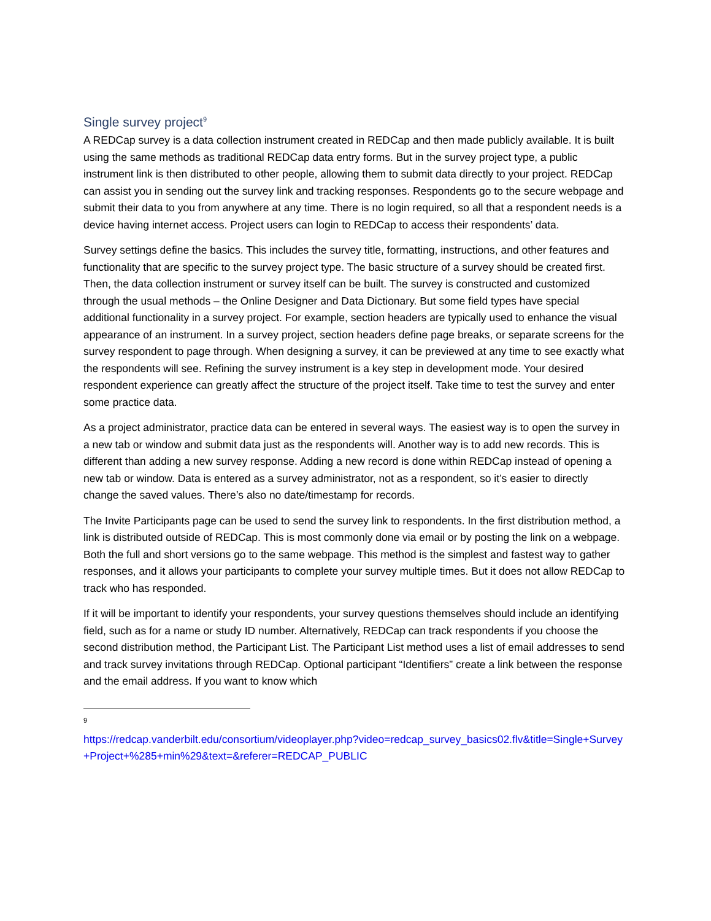Single survey project<sup>9</sup>
A REDCap survey is a data collection instrument created in REDCap and then made publicly available. It is built using the same methods as traditional REDCap data entry forms. But in the survey project type, a public instrument link is then distributed to other people, allowing them to submit data directly to your project. REDCap can assist you in sending out the survey link and tracking responses. Respondents go to the secure webpage and submit their data to you from anywhere at any time. There is no login required, so all that a respondent needs is a device having internet access. Project users can login to REDCap to access their respondents’ data.
Survey settings define the basics. This includes the survey title, formatting, instructions, and other features and functionality that are specific to the survey project type. The basic structure of a survey should be created first. Then, the data collection instrument or survey itself can be built. The survey is constructed and customized through the usual methods – the Online Designer and Data Dictionary. But some field types have special additional functionality in a survey project. For example, section headers are typically used to enhance the visual appearance of an instrument. In a survey project, section headers define page breaks, or separate screens for the survey respondent to page through. When designing a survey, it can be previewed at any time to see exactly what the respondents will see. Refining the survey instrument is a key step in development mode. Your desired respondent experience can greatly affect the structure of the project itself. Take time to test the survey and enter some practice data.
As a project administrator, practice data can be entered in several ways. The easiest way is to open the survey in a new tab or window and submit data just as the respondents will. Another way is to add new records. This is different than adding a new survey response. Adding a new record is done within REDCap instead of opening a new tab or window. Data is entered as a survey administrator, not as a respondent, so it’s easier to directly change the saved values. There’s also no date/timestamp for records.
The Invite Participants page can be used to send the survey link to respondents. In the first distribution method, a link is distributed outside of REDCap. This is most commonly done via email or by posting the link on a webpage. Both the full and short versions go to the same webpage. This method is the simplest and fastest way to gather responses, and it allows your participants to complete your survey multiple times. But it does not allow REDCap to track who has responded.
If it will be important to identify your respondents, your survey questions themselves should include an identifying field, such as for a name or study ID number. Alternatively, REDCap can track respondents if you choose the second distribution method, the Participant List. The Participant List method uses a list of email addresses to send and track survey invitations through REDCap. Optional participant “Identifiers” create a link between the response and the email address. If you want to know which
9
https://redcap.vanderbilt.edu/consortium/videoplayer.php?video=redcap_survey_basics02.flv&title=Single+Survey+Project+%285+min%29&text=&referer=REDCAP_PUBLIC